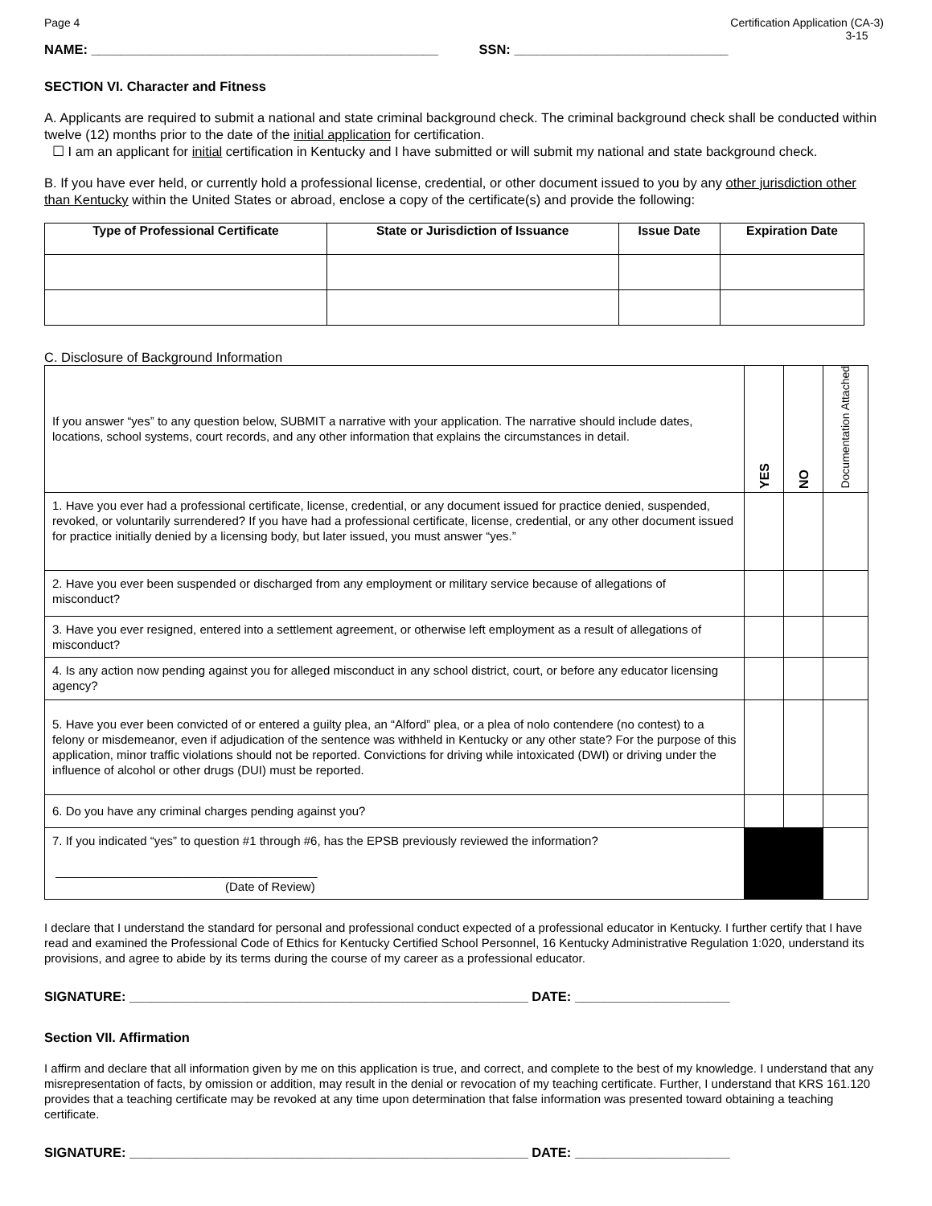Page 4 Certification Application (CA-3)
3-15
NAME: _______________________________________________ SSN: _____________________________
SECTION VI. Character and Fitness
A. Applicants are required to submit a national and state criminal background check. The criminal background check shall be conducted within twelve (12) months prior to the date of the initial application for certification.
☐ I am an applicant for initial certification in Kentucky and I have submitted or will submit my national and state background check.
B. If you have ever held, or currently hold a professional license, credential, or other document issued to you by any other jurisdiction other than Kentucky within the United States or abroad, enclose a copy of the certificate(s) and provide the following:
| Type of Professional Certificate | State or Jurisdiction of Issuance | Issue Date | Expiration Date |
| --- | --- | --- | --- |
C. Disclosure of Background Information
| If you answer “yes” to any question below, SUBMIT a narrative with your application. The narrative should include dates, locations, school systems, court records, and any other information that explains the circumstances in detail. | YES | NO | Documentation Attached |
| 1. Have you ever had a professional certificate, license, credential, or any document issued for practice denied, suspended, revoked, or voluntarily surrendered? If you have had a professional certificate, license, credential, or any other document issued for practice initially denied by a licensing body, but later issued, you must answer “yes.” | | | |
| 2. Have you ever been suspended or discharged from any employment or military service because of allegations of misconduct? | | | |
| 3. Have you ever resigned, entered into a settlement agreement, or otherwise left employment as a result of allegations of misconduct? | | | |
| 4. Is any action now pending against you for alleged misconduct in any school district, court, or before any educator licensing agency? | | | |
| 5. Have you ever been convicted of or entered a guilty plea, an “Alford” plea, or a plea of nolo contendere (no contest) to a felony or misdemeanor, even if adjudication of the sentence was withheld in Kentucky or any other state? For the purpose of this application, minor traffic violations should not be reported. Convictions for driving while intoxicated (DWI) or driving under the influence of alcohol or other drugs (DUI) must be reported. | | | |
| 6. Do you have any criminal charges pending against you? | | | |
| 7. If you indicated “yes” to question #1 through #6, has the EPSB previously reviewed the information? _______________________________________ (Date of Review) | | | |
I declare that I understand the standard for personal and professional conduct expected of a professional educator in Kentucky. I further certify that I have read and examined the Professional Code of Ethics for Kentucky Certified School Personnel, 16 Kentucky Administrative Regulation 1:020, understand its provisions, and agree to abide by its terms during the course of my career as a professional educator.
SIGNATURE: ______________________________________________________ DATE: _____________________
Section VII. Affirmation
I affirm and declare that all information given by me on this application is true, and correct, and complete to the best of my knowledge. I understand that any misrepresentation of facts, by omission or addition, may result in the denial or revocation of my teaching certificate. Further, I understand that KRS 161.120 provides that a teaching certificate may be revoked at any time upon determination that false information was presented toward obtaining a teaching certificate.
SIGNATURE: ______________________________________________________ DATE: _____________________